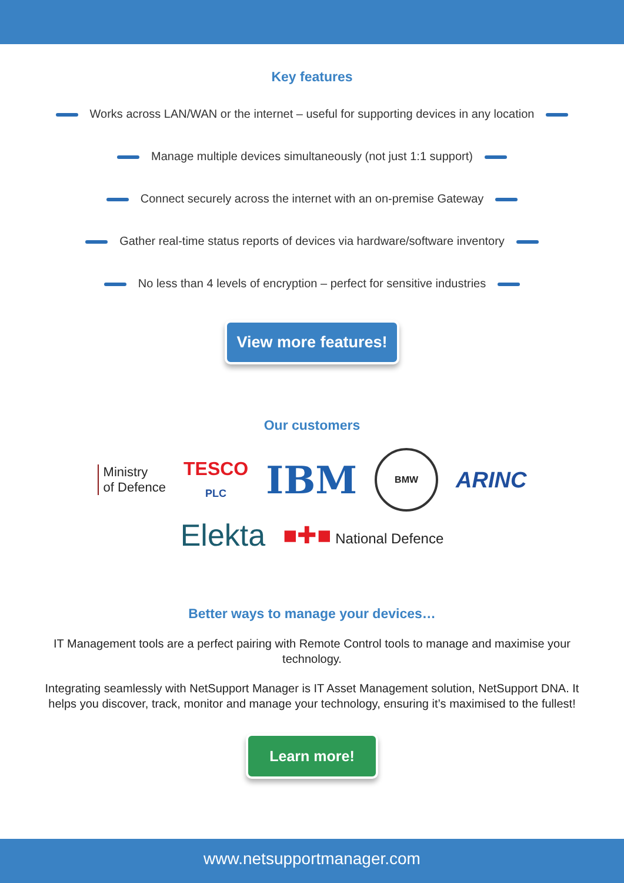Key features
Works across LAN/WAN or the internet – useful for supporting devices in any location
Manage multiple devices simultaneously (not just 1:1 support)
Connect securely across the internet with an on-premise Gateway
Gather real-time status reports of devices via hardware/software inventory
No less than 4 levels of encryption – perfect for sensitive industries
View more features!
Our customers
Ministry
of Defence
TESCO
PLC
IBM
BMW
ARINC
Elekta
■✚■ National Defence
Better ways to manage your devices…
IT Management tools are a perfect pairing with Remote Control tools to manage and maximise your technology.
Integrating seamlessly with NetSupport Manager is IT Asset Management solution, NetSupport DNA. It helps you discover, track, monitor and manage your technology, ensuring it’s maximised to the fullest!
Learn more!
www.netsupportmanager.com